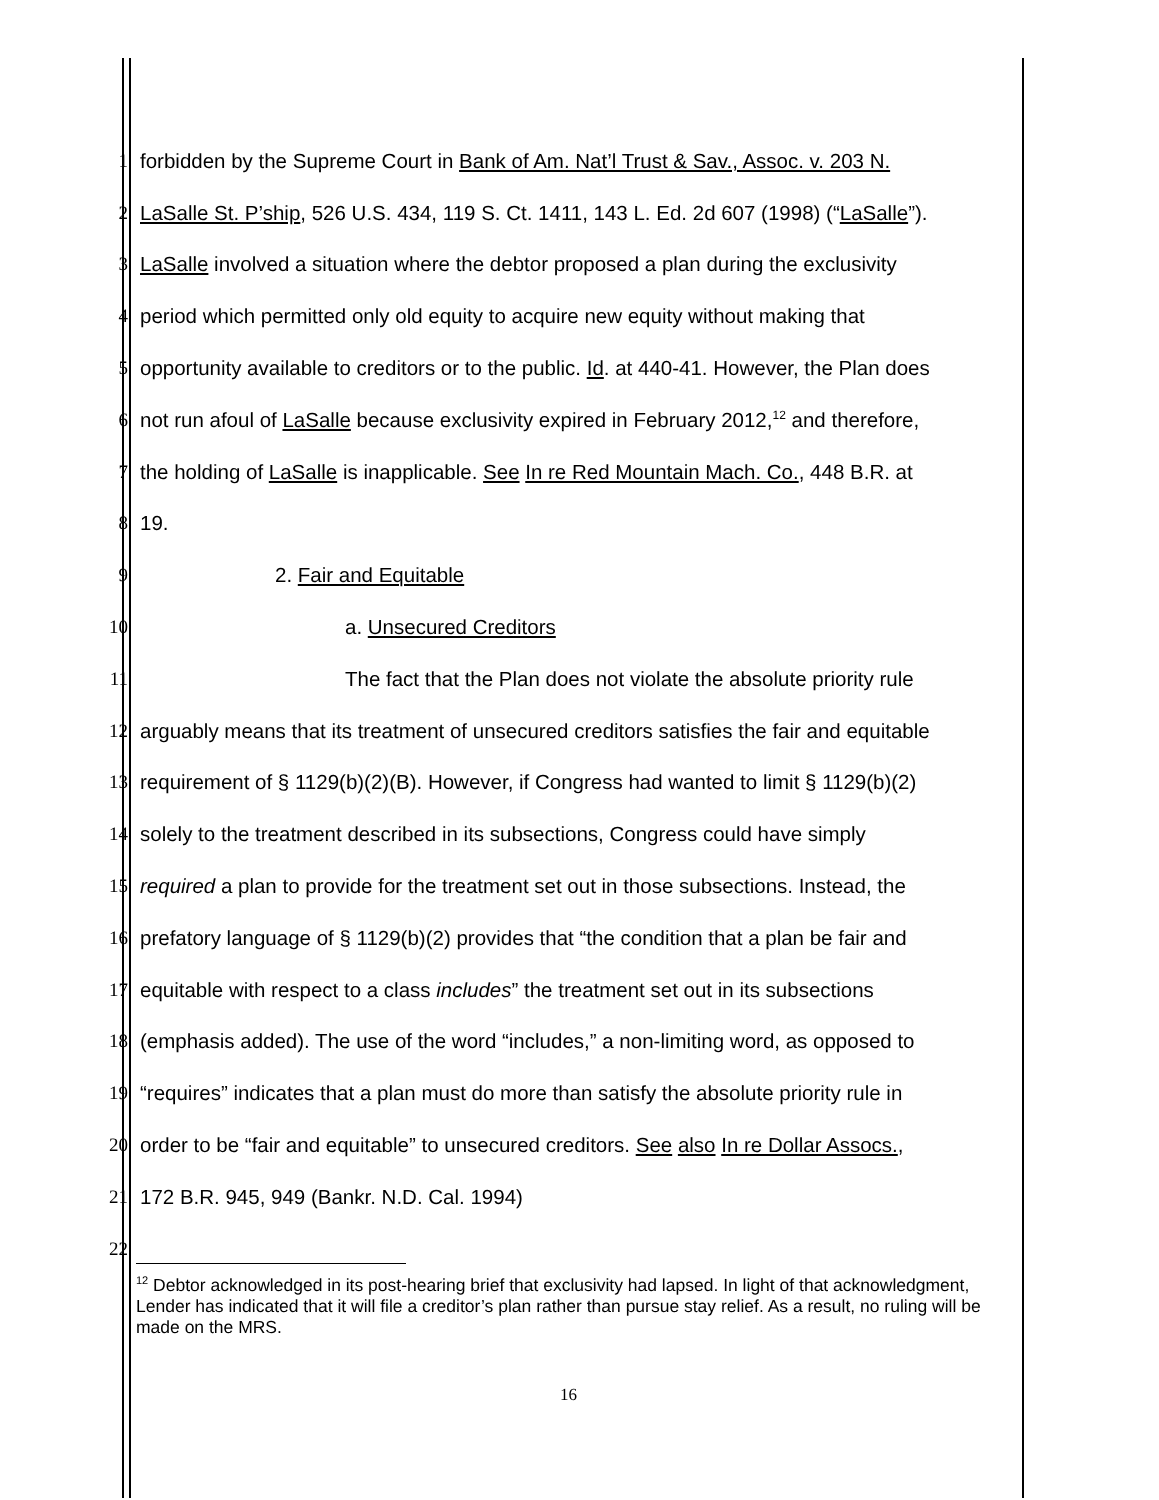1 forbidden by the Supreme Court in Bank of Am. Nat’l Trust & Sav., Assoc. v. 203 N.
2 LaSalle St. P’ship, 526 U.S. 434, 119 S. Ct. 1411, 143 L. Ed. 2d 607 (1998) (“LaSalle”).
3 LaSalle involved a situation where the debtor proposed a plan during the exclusivity
4 period which permitted only old equity to acquire new equity without making that
5 opportunity available to creditors or to the public. Id. at 440-41. However, the Plan does
6 not run afoul of LaSalle because exclusivity expired in February 2012,<sup>12</sup> and therefore,
7 the holding of LaSalle is inapplicable. See In re Red Mountain Mach. Co., 448 B.R. at
8 19.
9 2. Fair and Equitable
10 a. Unsecured Creditors
11 The fact that the Plan does not violate the absolute priority rule
12 arguably means that its treatment of unsecured creditors satisfies the fair and equitable
13 requirement of § 1129(b)(2)(B). However, if Congress had wanted to limit § 1129(b)(2)
14 solely to the treatment described in its subsections, Congress could have simply
15 required a plan to provide for the treatment set out in those subsections. Instead, the
16 prefatory language of § 1129(b)(2) provides that “the condition that a plan be fair and
17 equitable with respect to a class includes” the treatment set out in its subsections
18 (emphasis added). The use of the word “includes,” a non-limiting word, as opposed to
19 “requires” indicates that a plan must do more than satisfy the absolute priority rule in
20 order to be “fair and equitable” to unsecured creditors. See also In re Dollar Assocs.,
21 172 B.R. 945, 949 (Bankr. N.D. Cal. 1994)
22
<sup>12</sup> Debtor acknowledged in its post-hearing brief that exclusivity had lapsed. In light of that acknowledgment, Lender has indicated that it will file a creditor’s plan rather than pursue stay relief. As a result, no ruling will be made on the MRS.
16